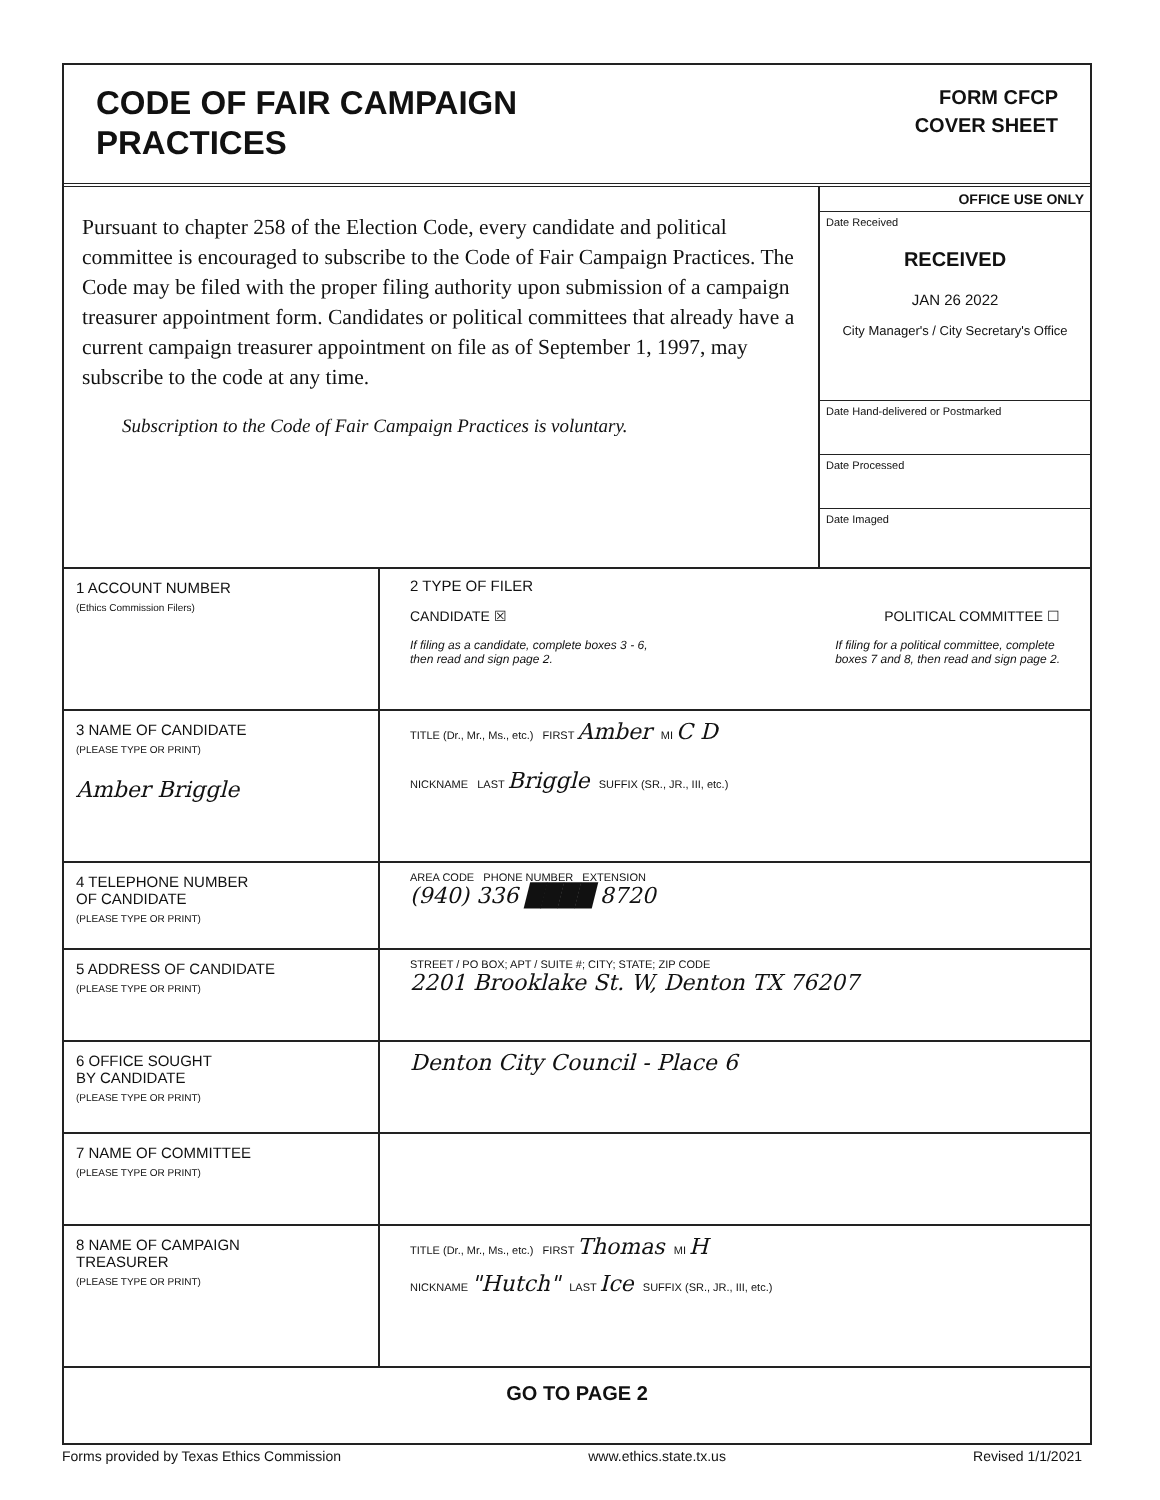CODE OF FAIR CAMPAIGN
PRACTICES
FORM CFCP
COVER SHEET
Pursuant to chapter 258 of the Election Code, every candidate and political committee is encouraged to subscribe to the Code of Fair Campaign Practices. The Code may be filed with the proper filing authority upon submission of a campaign treasurer appointment form. Candidates or political committees that already have a current campaign treasurer appointment on file as of September 1, 1997, may subscribe to the code at any time.
Subscription to the Code of Fair Campaign Practices is voluntary.
OFFICE USE ONLY
Date Received
RECEIVED
JAN 26 2022
City Manager's / City Secretary's Office
Date Hand-delivered or Postmarked
Date Processed
Date Imaged
1 ACCOUNT NUMBER
(Ethics Commission Filers)
2 TYPE OF FILER
CANDIDATE ☒ POLITICAL COMMITTEE ☐
If filing as a candidate, complete boxes 3 - 6,
then read and sign page 2. If filing for a political committee, complete
boxes 7 and 8, then read and sign page 2.
3 NAME OF CANDIDATE
(PLEASE TYPE OR PRINT)
Amber Briggle
TITLE (Dr., Mr., Ms., etc.) FIRST Amber MI C D
NICKNAME LAST Briggle SUFFIX (SR., JR., III, etc.)
4 TELEPHONE NUMBER
OF CANDIDATE
(PLEASE TYPE OR PRINT)
AREA CODE PHONE NUMBER EXTENSION
(940) 336 ████ 8720
5 ADDRESS OF CANDIDATE
(PLEASE TYPE OR PRINT)
STREET / PO BOX; APT / SUITE #; CITY; STATE; ZIP CODE
2201 Brooklake St. W, Denton TX 76207
6 OFFICE SOUGHT
BY CANDIDATE
(PLEASE TYPE OR PRINT)
Denton City Council - Place 6
7 NAME OF COMMITTEE
(PLEASE TYPE OR PRINT)
8 NAME OF CAMPAIGN
TREASURER
(PLEASE TYPE OR PRINT)
TITLE (Dr., Mr., Ms., etc.) FIRST Thomas MI H
NICKNAME "Hutch" LAST Ice SUFFIX (SR., JR., III, etc.)
GO TO PAGE 2
Forms provided by Texas Ethics Commission www.ethics.state.tx.us Revised 1/1/2021